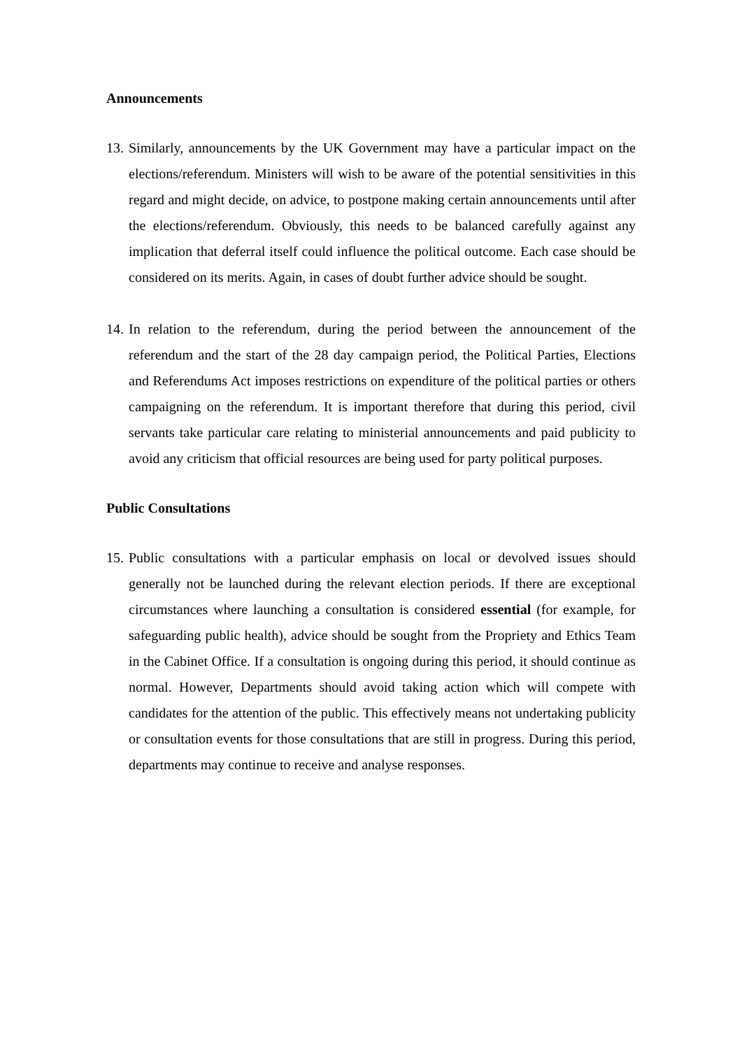Announcements
13. Similarly, announcements by the UK Government may have a particular impact on the elections/referendum. Ministers will wish to be aware of the potential sensitivities in this regard and might decide, on advice, to postpone making certain announcements until after the elections/referendum. Obviously, this needs to be balanced carefully against any implication that deferral itself could influence the political outcome. Each case should be considered on its merits. Again, in cases of doubt further advice should be sought.
14. In relation to the referendum, during the period between the announcement of the referendum and the start of the 28 day campaign period, the Political Parties, Elections and Referendums Act imposes restrictions on expenditure of the political parties or others campaigning on the referendum. It is important therefore that during this period, civil servants take particular care relating to ministerial announcements and paid publicity to avoid any criticism that official resources are being used for party political purposes.
Public Consultations
15. Public consultations with a particular emphasis on local or devolved issues should generally not be launched during the relevant election periods. If there are exceptional circumstances where launching a consultation is considered essential (for example, for safeguarding public health), advice should be sought from the Propriety and Ethics Team in the Cabinet Office. If a consultation is ongoing during this period, it should continue as normal. However, Departments should avoid taking action which will compete with candidates for the attention of the public. This effectively means not undertaking publicity or consultation events for those consultations that are still in progress. During this period, departments may continue to receive and analyse responses.